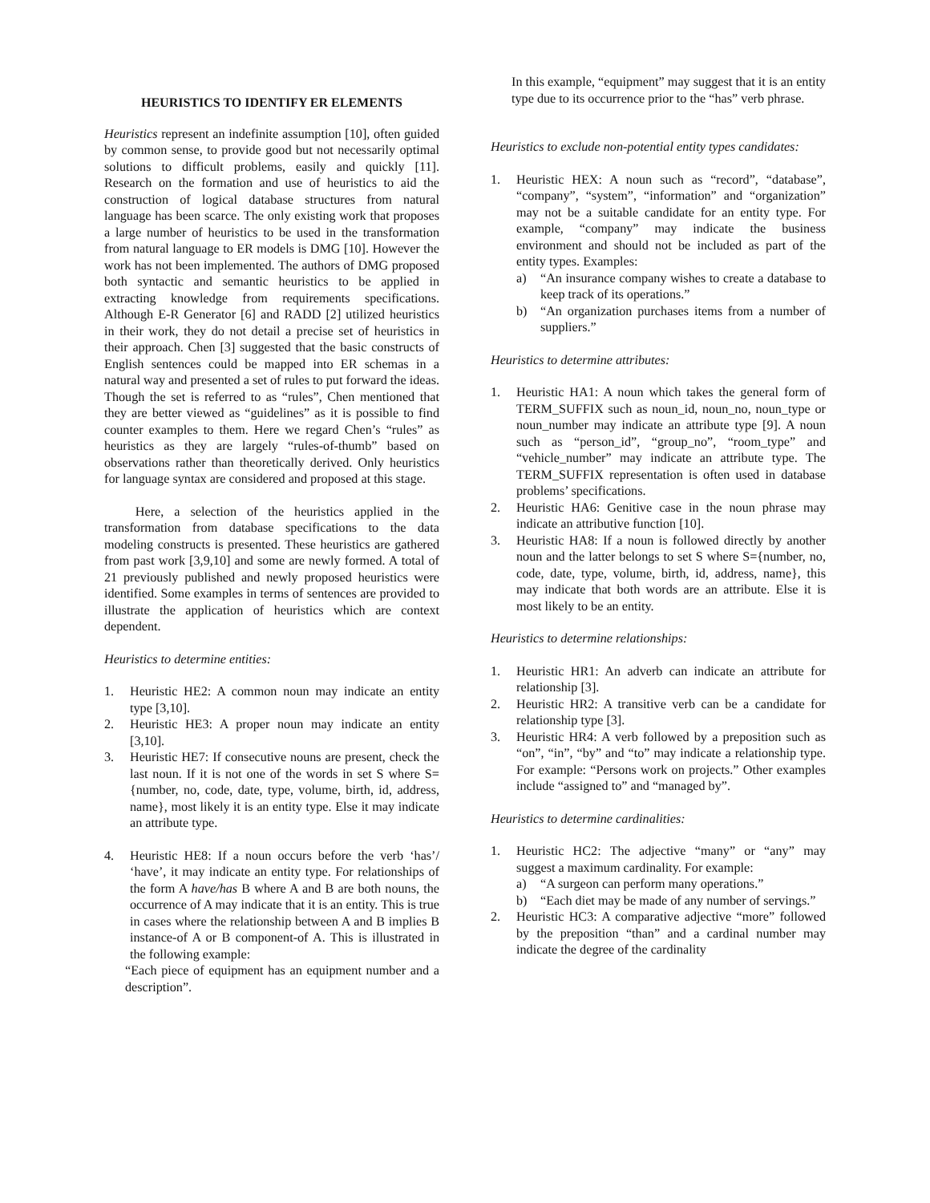HEURISTICS TO IDENTIFY ER ELEMENTS
Heuristics represent an indefinite assumption [10], often guided by common sense, to provide good but not necessarily optimal solutions to difficult problems, easily and quickly [11]. Research on the formation and use of heuristics to aid the construction of logical database structures from natural language has been scarce. The only existing work that proposes a large number of heuristics to be used in the transformation from natural language to ER models is DMG [10]. However the work has not been implemented. The authors of DMG proposed both syntactic and semantic heuristics to be applied in extracting knowledge from requirements specifications. Although E-R Generator [6] and RADD [2] utilized heuristics in their work, they do not detail a precise set of heuristics in their approach. Chen [3] suggested that the basic constructs of English sentences could be mapped into ER schemas in a natural way and presented a set of rules to put forward the ideas. Though the set is referred to as “rules”, Chen mentioned that they are better viewed as “guidelines” as it is possible to find counter examples to them. Here we regard Chen’s “rules” as heuristics as they are largely “rules-of-thumb” based on observations rather than theoretically derived. Only heuristics for language syntax are considered and proposed at this stage.
Here, a selection of the heuristics applied in the transformation from database specifications to the data modeling constructs is presented. These heuristics are gathered from past work [3,9,10] and some are newly formed. A total of 21 previously published and newly proposed heuristics were identified. Some examples in terms of sentences are provided to illustrate the application of heuristics which are context dependent.
Heuristics to determine entities:
1. Heuristic HE2: A common noun may indicate an entity type [3,10].
2. Heuristic HE3: A proper noun may indicate an entity [3,10].
3. Heuristic HE7: If consecutive nouns are present, check the last noun. If it is not one of the words in set S where S={number, no, code, date, type, volume, birth, id, address, name}, most likely it is an entity type. Else it may indicate an attribute type.
4. Heuristic HE8: If a noun occurs before the verb ‘has’/ ‘have’, it may indicate an entity type. For relationships of the form A have/has B where A and B are both nouns, the occurrence of A may indicate that it is an entity. This is true in cases where the relationship between A and B implies B instance-of A or B component-of A. This is illustrated in the following example:
“Each piece of equipment has an equipment number and a description”.
In this example, “equipment” may suggest that it is an entity type due to its occurrence prior to the “has” verb phrase.
Heuristics to exclude non-potential entity types candidates:
1. Heuristic HEX: A noun such as “record”, “database”, “company”, “system”, “information” and “organization” may not be a suitable candidate for an entity type. For example, “company” may indicate the business environment and should not be included as part of the entity types. Examples:
a) “An insurance company wishes to create a database to keep track of its operations.”
b) “An organization purchases items from a number of suppliers.”
Heuristics to determine attributes:
1. Heuristic HA1: A noun which takes the general form of TERM_SUFFIX such as noun_id, noun_no, noun_type or noun_number may indicate an attribute type [9]. A noun such as “person_id”, “group_no”, “room_type” and “vehicle_number” may indicate an attribute type. The TERM_SUFFIX representation is often used in database problems’ specifications.
2. Heuristic HA6: Genitive case in the noun phrase may indicate an attributive function [10].
3. Heuristic HA8: If a noun is followed directly by another noun and the latter belongs to set S where S={number, no, code, date, type, volume, birth, id, address, name}, this may indicate that both words are an attribute. Else it is most likely to be an entity.
Heuristics to determine relationships:
1. Heuristic HR1: An adverb can indicate an attribute for relationship [3].
2. Heuristic HR2: A transitive verb can be a candidate for relationship type [3].
3. Heuristic HR4: A verb followed by a preposition such as “on”, “in”, “by” and “to” may indicate a relationship type. For example: “Persons work on projects.” Other examples include “assigned to” and “managed by”.
Heuristics to determine cardinalities:
1. Heuristic HC2: The adjective “many” or “any” may suggest a maximum cardinality. For example:
a) “A surgeon can perform many operations.”
b) “Each diet may be made of any number of servings.”
2. Heuristic HC3: A comparative adjective “more” followed by the preposition “than” and a cardinal number may indicate the degree of the cardinality